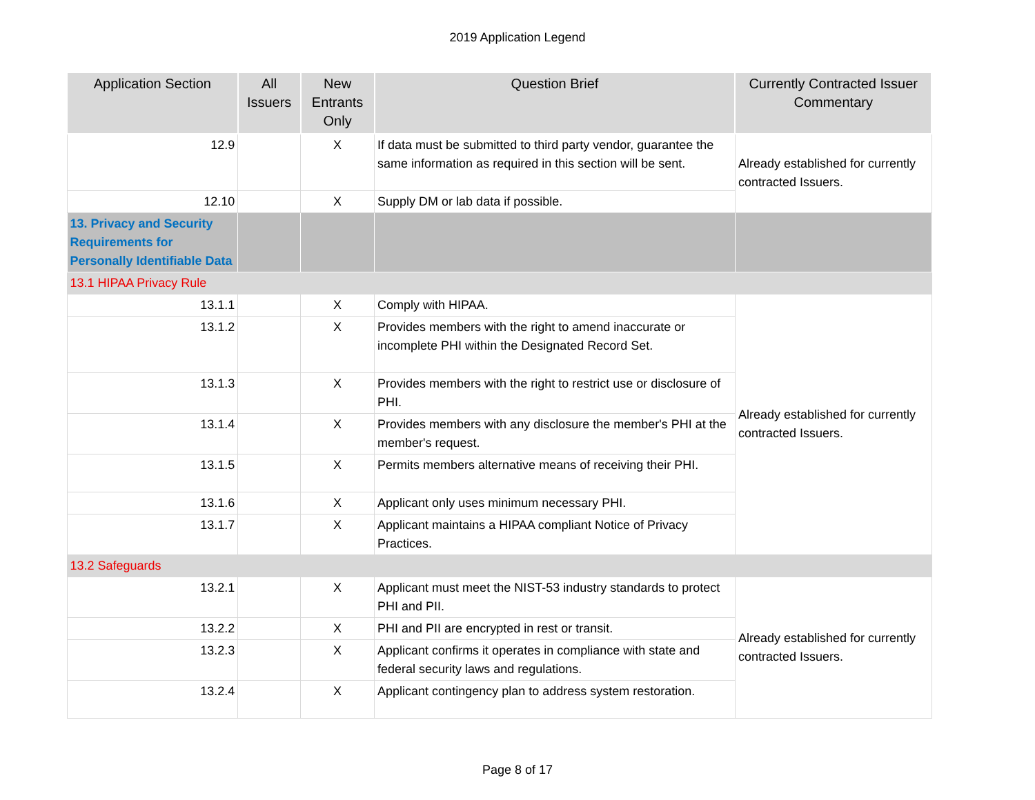2019 Application Legend
| Application Section | All Issuers | New Entrants Only | Question Brief | Currently Contracted Issuer Commentary |
| --- | --- | --- | --- | --- |
| 12.9 | | X | If data must be submitted to third party vendor, guarantee the same information as required in this section will be sent. | Already established for currently contracted Issuers. |
| 12.10 | | X | Supply DM or lab data if possible. | |
| 13. Privacy and Security Requirements for Personally Identifiable Data | | | | |
| 13.1 HIPAA Privacy Rule | | | | |
| 13.1.1 | | X | Comply with HIPAA. | Already established for currently contracted Issuers. |
| 13.1.2 | | X | Provides members with the right to amend inaccurate or incomplete PHI within the Designated Record Set. | |
| 13.1.3 | | X | Provides members with the right to restrict use or disclosure of PHI. | |
| 13.1.4 | | X | Provides members with any disclosure the member's PHI at the member's request. | |
| 13.1.5 | | X | Permits members alternative means of receiving their PHI. | |
| 13.1.6 | | X | Applicant only uses minimum necessary PHI. | |
| 13.1.7 | | X | Applicant maintains a HIPAA compliant Notice of Privacy Practices. | |
| 13.2 Safeguards | | | | |
| 13.2.1 | | X | Applicant must meet the NIST-53 industry standards to protect PHI and PII. | Already established for currently contracted Issuers. |
| 13.2.2 | | X | PHI and PII are encrypted in rest or transit. | |
| 13.2.3 | | X | Applicant confirms it operates in compliance with state and federal security laws and regulations. | |
| 13.2.4 | | X | Applicant contingency plan to address system restoration. | |
Page 8 of 17